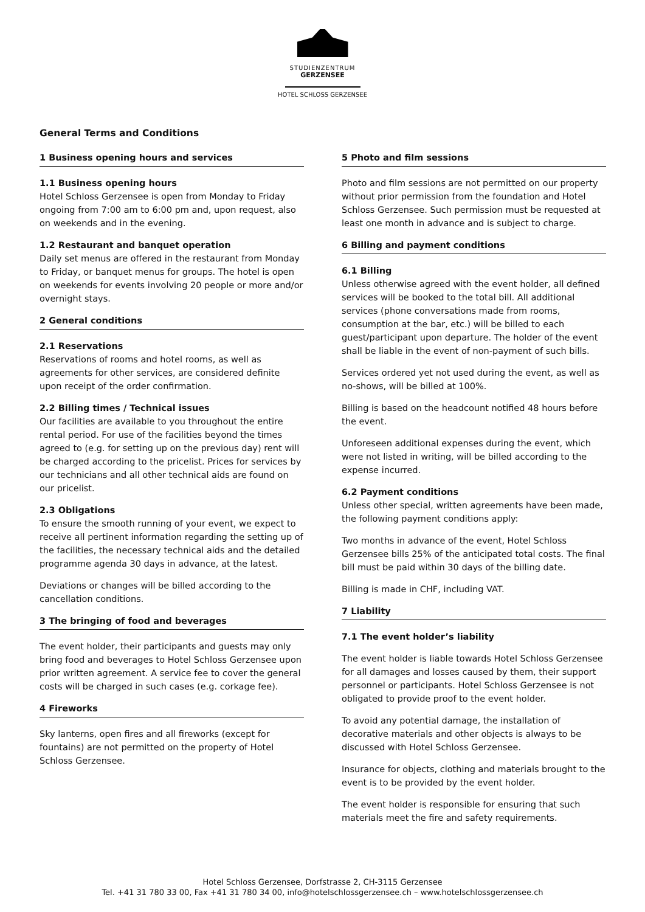STUDIENZENTRUM
GERZENSEE
HOTEL SCHLOSS GERZENSEE
General Terms and Conditions
1 Business opening hours and services
1.1 Business opening hours
Hotel Schloss Gerzensee is open from Monday to Friday ongoing from 7:00 am to 6:00 pm and, upon request, also on weekends and in the evening.
1.2 Restaurant and banquet operation
Daily set menus are offered in the restaurant from Monday to Friday, or banquet menus for groups. The hotel is open on weekends for events involving 20 people or more and/or overnight stays.
2 General conditions
2.1 Reservations
Reservations of rooms and hotel rooms, as well as agreements for other services, are considered definite upon receipt of the order confirmation.
2.2 Billing times / Technical issues
Our facilities are available to you throughout the entire rental period. For use of the facilities beyond the times agreed to (e.g. for setting up on the previous day) rent will be charged according to the pricelist. Prices for services by our technicians and all other technical aids are found on our pricelist.
2.3 Obligations
To ensure the smooth running of your event, we expect to receive all pertinent information regarding the setting up of the facilities, the necessary technical aids and the detailed programme agenda 30 days in advance, at the latest.
Deviations or changes will be billed according to the cancellation conditions.
3 The bringing of food and beverages
The event holder, their participants and guests may only bring food and beverages to Hotel Schloss Gerzensee upon prior written agreement. A service fee to cover the general costs will be charged in such cases (e.g. corkage fee).
4 Fireworks
Sky lanterns, open fires and all fireworks (except for fountains) are not permitted on the property of Hotel Schloss Gerzensee.
5 Photo and film sessions
Photo and film sessions are not permitted on our property without prior permission from the foundation and Hotel Schloss Gerzensee. Such permission must be requested at least one month in advance and is subject to charge.
6 Billing and payment conditions
6.1 Billing
Unless otherwise agreed with the event holder, all defined services will be booked to the total bill. All additional services (phone conversations made from rooms, consumption at the bar, etc.) will be billed to each guest/participant upon departure. The holder of the event shall be liable in the event of non-payment of such bills.
Services ordered yet not used during the event, as well as no-shows, will be billed at 100%.
Billing is based on the headcount notified 48 hours before the event.
Unforeseen additional expenses during the event, which were not listed in writing, will be billed according to the expense incurred.
6.2 Payment conditions
Unless other special, written agreements have been made, the following payment conditions apply:
Two months in advance of the event, Hotel Schloss Gerzensee bills 25% of the anticipated total costs. The final bill must be paid within 30 days of the billing date.
Billing is made in CHF, including VAT.
7 Liability
7.1 The event holder’s liability
The event holder is liable towards Hotel Schloss Gerzensee for all damages and losses caused by them, their support personnel or participants. Hotel Schloss Gerzensee is not obligated to provide proof to the event holder.
To avoid any potential damage, the installation of decorative materials and other objects is always to be discussed with Hotel Schloss Gerzensee.
Insurance for objects, clothing and materials brought to the event is to be provided by the event holder.
The event holder is responsible for ensuring that such materials meet the fire and safety requirements.
Hotel Schloss Gerzensee, Dorfstrasse 2, CH-3115 Gerzensee
Tel. +41 31 780 33 00, Fax +41 31 780 34 00, info@hotelschlossgerzensee.ch – www.hotelschlossgerzensee.ch